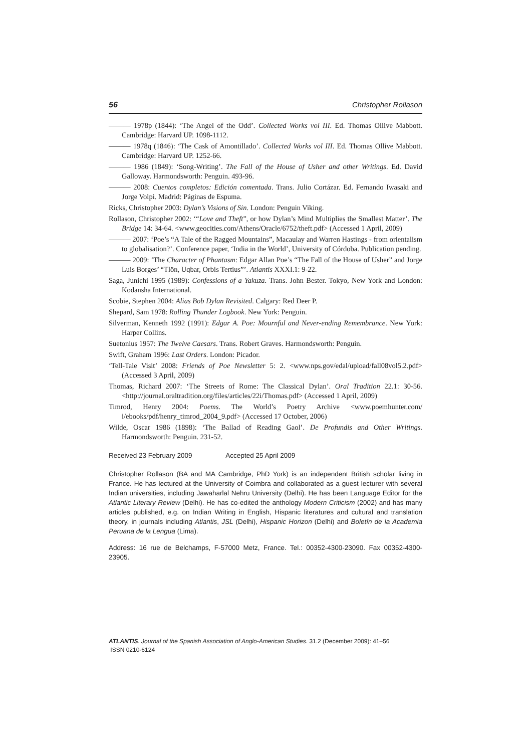56 Christopher Rollason
——— 1978p (1844): ‘The Angel of the Odd’. Collected Works vol III. Ed. Thomas Ollive Mabbott. Cambridge: Harvard UP. 1098-1112.
——— 1978q (1846): ‘The Cask of Amontillado’. Collected Works vol III. Ed. Thomas Ollive Mabbott. Cambridge: Harvard UP. 1252-66.
——— 1986 (1849): ‘Song-Writing’. The Fall of the House of Usher and other Writings. Ed. David Galloway. Harmondsworth: Penguin. 493-96.
——— 2008: Cuentos completos: Edición comentada. Trans. Julio Cortázar. Ed. Fernando Iwasaki and Jorge Volpi. Madrid: Páginas de Espuma.
Ricks, Christopher 2003: Dylan’s Visions of Sin. London: Penguin Viking.
Rollason, Christopher 2002: ‘“Love and Theft”, or how Dylan’s Mind Multiplies the Smallest Matter’. The Bridge 14: 34-64. <www.geocities.com/Athens/Oracle/6752/theft.pdf> (Accessed 1 April, 2009)
——— 2007: ‘Poe’s “A Tale of the Ragged Mountains”, Macaulay and Warren Hastings - from orientalism to globalisation?’. Conference paper, ‘India in the World’, University of Córdoba. Publication pending.
——— 2009: ‘The Character of Phantasm: Edgar Allan Poe’s “The Fall of the House of Usher” and Jorge Luis Borges’ “Tlön, Uqbar, Orbis Tertius”’. Atlantis XXXI.1: 9-22.
Saga, Junichi 1995 (1989): Confessions of a Yakuza. Trans. John Bester. Tokyo, New York and London: Kodansha International.
Scobie, Stephen 2004: Alias Bob Dylan Revisited. Calgary: Red Deer P.
Shepard, Sam 1978: Rolling Thunder Logbook. New York: Penguin.
Silverman, Kenneth 1992 (1991): Edgar A. Poe: Mournful and Never-ending Remembrance. New York: Harper Collins.
Suetonius 1957: The Twelve Caesars. Trans. Robert Graves. Harmondsworth: Penguin.
Swift, Graham 1996: Last Orders. London: Picador.
‘Tell-Tale Visit’ 2008: Friends of Poe Newsletter 5: 2. <www.nps.gov/edal/upload/fall08vol5.2.pdf> (Accessed 3 April, 2009)
Thomas, Richard 2007: ‘The Streets of Rome: The Classical Dylan’. Oral Tradition 22.1: 30-56. <http://journal.oraltradition.org/files/articles/22i/Thomas.pdf> (Accessed 1 April, 2009)
Timrod, Henry 2004: Poems. The World’s Poetry Archive <www.poemhunter.com/ i/ebooks/pdf/henry_timrod_2004_9.pdf> (Accessed 17 October, 2006)
Wilde, Oscar 1986 (1898): ‘The Ballad of Reading Gaol’. De Profundis and Other Writings. Harmondsworth: Penguin. 231-52.
Received 23 February 2009 Accepted 25 April 2009
Christopher Rollason (BA and MA Cambridge, PhD York) is an independent British scholar living in France. He has lectured at the University of Coimbra and collaborated as a guest lecturer with several Indian universities, including Jawaharlal Nehru University (Delhi). He has been Language Editor for the Atlantic Literary Review (Delhi). He has co-edited the anthology Modern Criticism (2002) and has many articles published, e.g. on Indian Writing in English, Hispanic literatures and cultural and translation theory, in journals including Atlantis, JSL (Delhi), Hispanic Horizon (Delhi) and Boletín de la Academia Peruana de la Lengua (Lima).
Address: 16 rue de Belchamps, F-57000 Metz, France. Tel.: 00352-4300-23090. Fax 00352-4300-23905.
ATLANTIS. Journal of the Spanish Association of Anglo-American Studies. 31.2 (December 2009): 41–56
ISSN 0210-6124